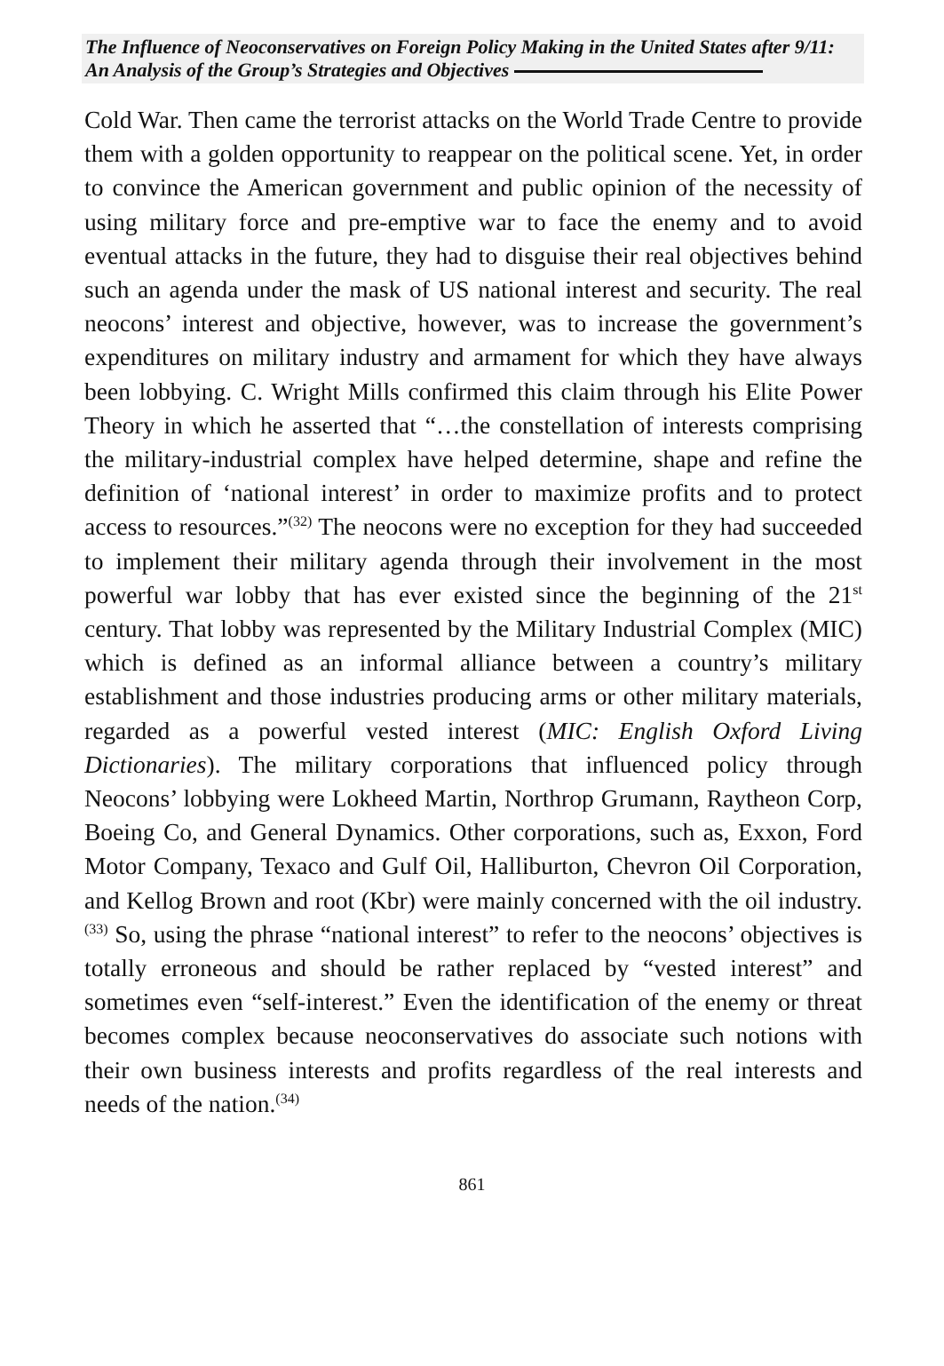The Influence of Neoconservatives on Foreign Policy Making in the United States after 9/11: An Analysis of the Group’s Strategies and Objectives
Cold War. Then came the terrorist attacks on the World Trade Centre to provide them with a golden opportunity to reappear on the political scene. Yet, in order to convince the American government and public opinion of the necessity of using military force and pre-emptive war to face the enemy and to avoid eventual attacks in the future, they had to disguise their real objectives behind such an agenda under the mask of US national interest and security. The real neocons’ interest and objective, however, was to increase the government’s expenditures on military industry and armament for which they have always been lobbying. C. Wright Mills confirmed this claim through his Elite Power Theory in which he asserted that “…the constellation of interests comprising the military-industrial complex have helped determine, shape and refine the definition of ‘national interest’ in order to maximize profits and to protect access to resources.”<sup>(32)</sup> The neocons were no exception for they had succeeded to implement their military agenda through their involvement in the most powerful war lobby that has ever existed since the beginning of the 21<sup>st</sup> century. That lobby was represented by the Military Industrial Complex (MIC) which is defined as an informal alliance between a country’s military establishment and those industries producing arms or other military materials, regarded as a powerful vested interest (MIC: English Oxford Living Dictionaries). The military corporations that influenced policy through Neocons’ lobbying were Lokheed Martin, Northrop Grumann, Raytheon Corp, Boeing Co, and General Dynamics. Other corporations, such as, Exxon, Ford Motor Company, Texaco and Gulf Oil, Halliburton, Chevron Oil Corporation, and Kellog Brown and root (Kbr) were mainly concerned with the oil industry.<sup>(33)</sup> So, using the phrase “national interest” to refer to the neocons’ objectives is totally erroneous and should be rather replaced by “vested interest” and sometimes even “self-interest.” Even the identification of the enemy or threat becomes complex because neoconservatives do associate such notions with their own business interests and profits regardless of the real interests and needs of the nation.<sup>(34)</sup>
861